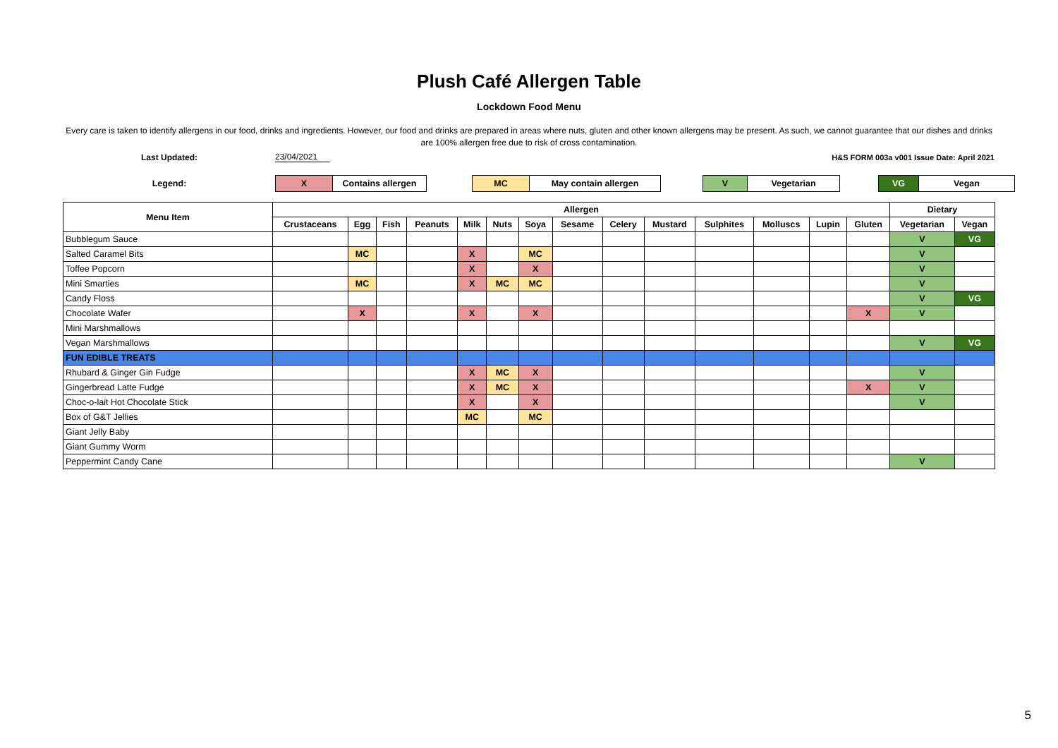Plush Café Allergen Table
Lockdown Food Menu
Every care is taken to identify allergens in our food, drinks and ingredients. However, our food and drinks are prepared in areas where nuts, gluten and other known allergens may be present. As such, we cannot guarantee that our dishes and drinks are 100% allergen free due to risk of cross contamination.
Last Updated: 23/04/2021 H&S FORM 003a v001 Issue Date: April 2021
| Legend: | X | Contains allergen | | MC | May contain allergen | | V | Vegetarian | | VG | Vegan |
| Menu Item | Allergen | | | | | | | | | | | | | | Dietary | |
| --- | --- | --- | --- | --- | --- | --- | --- | --- | --- | --- | --- | --- | --- | --- | --- | --- |
| | Crustaceans | Egg | Fish | Peanuts | Milk | Nuts | Soya | Sesame | Celery | Mustard | Sulphites | Molluscs | Lupin | Gluten | Vegetarian | Vegan |
| Bubblegum Sauce | | | | | | | | | | | | | | | V | VG |
| Salted Caramel Bits | | MC | | | X | | MC | | | | | | | | V | |
| Toffee Popcorn | | | | | X | | X | | | | | | | | V | |
| Mini Smarties | | MC | | | X | MC | MC | | | | | | | | V | |
| Candy Floss | | | | | | | | | | | | | | | V | VG |
| Chocolate Wafer | | X | | | X | | X | | | | | | | X | V | |
| Mini Marshmallows | | | | | | | | | | | | | | | | |
| Vegan Marshmallows | | | | | | | | | | | | | | | V | VG |
| FUN EDIBLE TREATS | | | | | | | | | | | | | | | | |
| Rhubard & Ginger Gin Fudge | | | | | X | MC | X | | | | | | | | V | |
| Gingerbread Latte Fudge | | | | | X | MC | X | | | | | | | X | V | |
| Choc-o-lait Hot Chocolate Stick | | | | | X | | X | | | | | | | | V | |
| Box of G&T Jellies | | | | | MC | | MC | | | | | | | | | |
| Giant Jelly Baby | | | | | | | | | | | | | | | | |
| Giant Gummy Worm | | | | | | | | | | | | | | | | |
| Peppermint Candy Cane | | | | | | | | | | | | | | | V | |
5